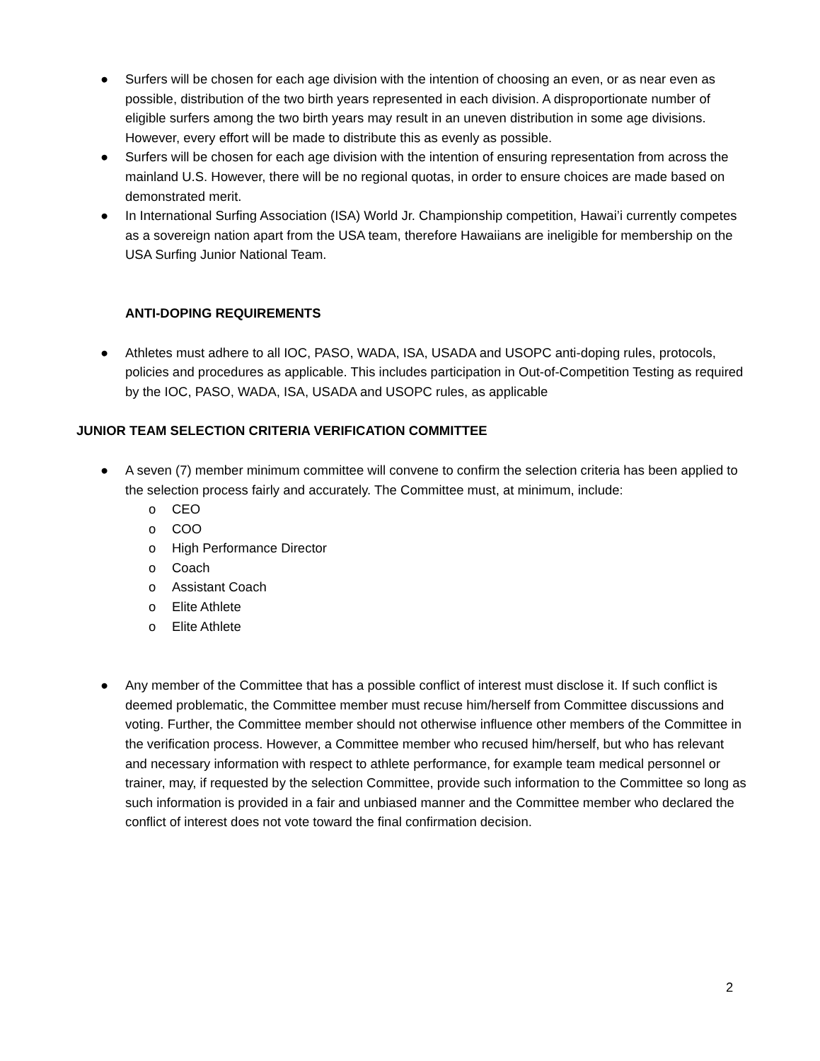● Surfers will be chosen for each age division with the intention of choosing an even, or as near even as possible, distribution of the two birth years represented in each division. A disproportionate number of eligible surfers among the two birth years may result in an uneven distribution in some age divisions. However, every effort will be made to distribute this as evenly as possible.
● Surfers will be chosen for each age division with the intention of ensuring representation from across the mainland U.S. However, there will be no regional quotas, in order to ensure choices are made based on demonstrated merit.
● In International Surfing Association (ISA) World Jr. Championship competition, Hawai’i currently competes as a sovereign nation apart from the USA team, therefore Hawaiians are ineligible for membership on the USA Surfing Junior National Team.
ANTI-DOPING REQUIREMENTS
● Athletes must adhere to all IOC, PASO, WADA, ISA, USADA and USOPC anti-doping rules, protocols, policies and procedures as applicable. This includes participation in Out-of-Competition Testing as required by the IOC, PASO, WADA, ISA, USADA and USOPC rules, as applicable
JUNIOR TEAM SELECTION CRITERIA VERIFICATION COMMITTEE
● A seven (7) member minimum committee will convene to confirm the selection criteria has been applied to the selection process fairly and accurately. The Committee must, at minimum, include:
o CEO
o COO
o High Performance Director
o Coach
o Assistant Coach
o Elite Athlete
o Elite Athlete
● Any member of the Committee that has a possible conflict of interest must disclose it. If such conflict is deemed problematic, the Committee member must recuse him/herself from Committee discussions and voting. Further, the Committee member should not otherwise influence other members of the Committee in the verification process. However, a Committee member who recused him/herself, but who has relevant and necessary information with respect to athlete performance, for example team medical personnel or trainer, may, if requested by the selection Committee, provide such information to the Committee so long as such information is provided in a fair and unbiased manner and the Committee member who declared the conflict of interest does not vote toward the final confirmation decision.
2